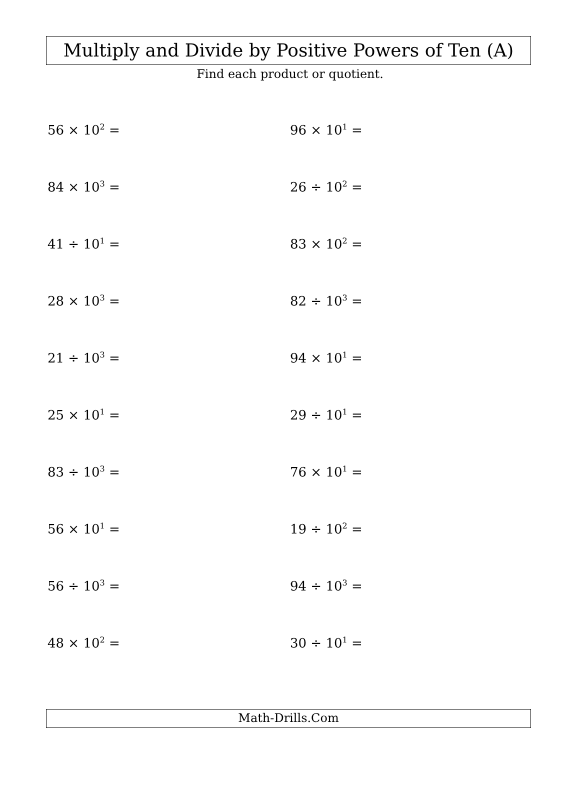Multiply and Divide by Positive Powers of Ten (A)
Find each product or quotient.
56 × 10<sup>2</sup> =
96 × 10<sup>1</sup> =
84 × 10<sup>3</sup> =
26 ÷ 10<sup>2</sup> =
41 ÷ 10<sup>1</sup> =
83 × 10<sup>2</sup> =
28 × 10<sup>3</sup> =
82 ÷ 10<sup>3</sup> =
21 ÷ 10<sup>3</sup> =
94 × 10<sup>1</sup> =
25 × 10<sup>1</sup> =
29 ÷ 10<sup>1</sup> =
83 ÷ 10<sup>3</sup> =
76 × 10<sup>1</sup> =
56 × 10<sup>1</sup> =
19 ÷ 10<sup>2</sup> =
56 ÷ 10<sup>3</sup> =
94 ÷ 10<sup>3</sup> =
48 × 10<sup>2</sup> =
30 ÷ 10<sup>1</sup> =
Math-Drills.Com